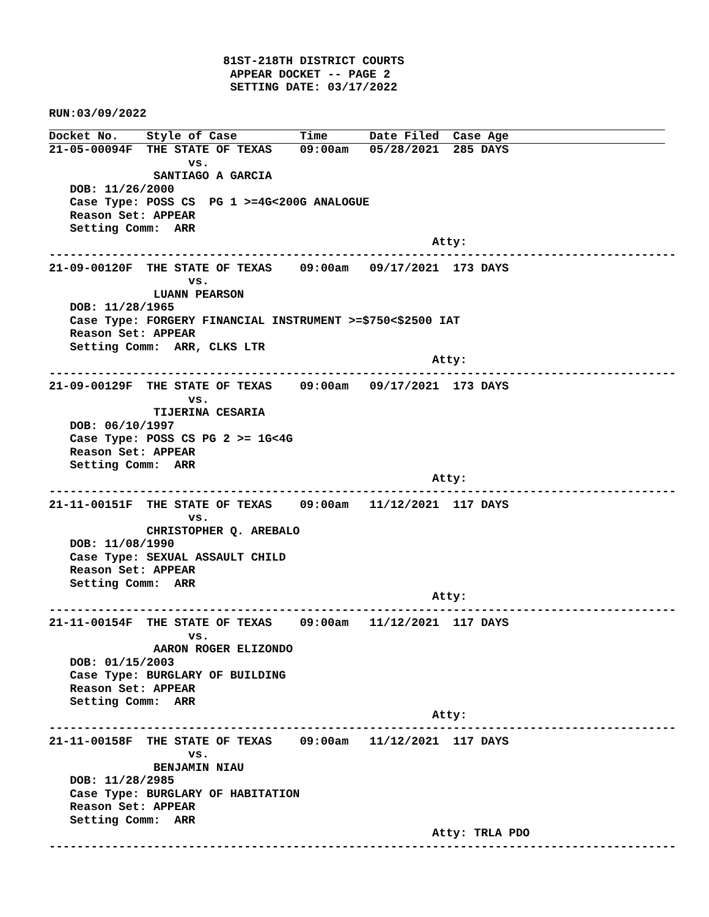81ST-218TH DISTRICT COURTS
                          APPEAR DOCKET -- PAGE 2
                          SETTING DATE: 03/17/2022

RUN:03/09/2022
Docket No.    Style of Case         Time      Date Filed  Case Age
21-05-00094F  THE STATE OF TEXAS    09:00am   05/28/2021  285 DAYS
                    vs.
               SANTIAGO A GARCIA
   DOB: 11/26/2000
   Case Type: POSS CS  PG 1 >=4G<200G ANALOGUE
   Reason Set: APPEAR
   Setting Comm:  ARR
                                                       Atty:
------------------------------------------------------------------------------------------
21-09-00120F  THE STATE OF TEXAS    09:00am   09/17/2021  173 DAYS
                    vs.
               LUANN PEARSON
   DOB: 11/28/1965
   Case Type: FORGERY FINANCIAL INSTRUMENT >=$750<$2500 IAT
   Reason Set: APPEAR
   Setting Comm:  ARR, CLKS LTR
                                                       Atty:
------------------------------------------------------------------------------------------
21-09-00129F  THE STATE OF TEXAS    09:00am   09/17/2021  173 DAYS
                    vs.
               TIJERINA CESARIA
   DOB: 06/10/1997
   Case Type: POSS CS PG 2 >= 1G<4G
   Reason Set: APPEAR
   Setting Comm:  ARR
                                                       Atty:
------------------------------------------------------------------------------------------
21-11-00151F  THE STATE OF TEXAS    09:00am   11/12/2021  117 DAYS
                    vs.
              CHRISTOPHER Q. AREBALO
   DOB: 11/08/1990
   Case Type: SEXUAL ASSAULT CHILD
   Reason Set: APPEAR
   Setting Comm:  ARR
                                                       Atty:
------------------------------------------------------------------------------------------
21-11-00154F  THE STATE OF TEXAS    09:00am   11/12/2021  117 DAYS
                    vs.
               AARON ROGER ELIZONDO
   DOB: 01/15/2003
   Case Type: BURGLARY OF BUILDING
   Reason Set: APPEAR
   Setting Comm:  ARR
                                                       Atty:
------------------------------------------------------------------------------------------
21-11-00158F  THE STATE OF TEXAS    09:00am   11/12/2021  117 DAYS
                    vs.
               BENJAMIN NIAU
   DOB: 11/28/2985
   Case Type: BURGLARY OF HABITATION
   Reason Set: APPEAR
   Setting Comm:  ARR
                                                       Atty: TRLA PDO
------------------------------------------------------------------------------------------